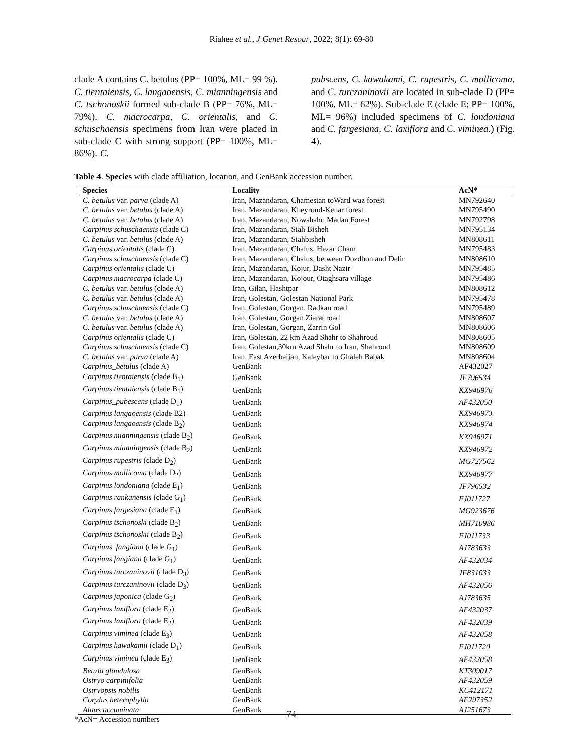Riahee et al., J Genet Resour, 2022; 8(1): 69-80
clade A contains C. betulus (PP= 100%, ML= 99 %). C. tientaiensis, C. langaoensis, C. mianningensis and C. tschonoskii formed sub-clade B (PP= 76%, ML= 79%). C. macrocarpa, C. orientalis, and C. schuschaensis specimens from Iran were placed in sub-clade C with strong support (PP= 100%, ML= 86%). C.
pubscens, C. kawakami, C. rupestris, C. mollicoma, and C. turczaninovii are located in sub-clade D (PP= 100%, ML= 62%). Sub-clade E (clade E; PP= 100%, ML= 96%) included specimens of C. londoniana and C. fargesiana, C. laxiflora and C. viminea.) (Fig. 4).
Table 4. Species with clade affiliation, location, and GenBank accession number.
| Species | Locality | AcN* |
| --- | --- | --- |
| C. betulus var. parva (clade A) | Iran, Mazandaran, Chamestan toWard waz forest | MN792640 |
| C. betulus var. betulus (clade A) | Iran, Mazandaran, Kheyroud-Kenar forest | MN795490 |
| C. betulus var. betulus (clade A) | Iran, Mazandaran, Nowshahr, Madan Forest | MN792798 |
| Carpinus schuschaensis (clade C) | Iran, Mazandaran, Siah Bisheh | MN795134 |
| C. betulus var. betulus (clade A) | Iran, Mazandaran, Siahbisheh | MN808611 |
| Carpinus orientalis (clade C) | Iran, Mazandaran, Chalus, Hezar Cham | MN795483 |
| Carpinus schuschaensis (clade C) | Iran, Mazandaran, Chalus, between Dozdbon and Delir | MN808610 |
| Carpinus orientalis (clade C) | Iran, Mazandaran, Kojur, Dasht Nazir | MN795485 |
| Carpinus macrocarpa (clade C) | Iran, Mazandaran, Kojour, Otaghsara village | MN795486 |
| C. betulus var. betulus (clade A) | Iran, Gilan, Hashtpar | MN808612 |
| C. betulus var. betulus (clade A) | Iran, Golestan, Golestan National Park | MN795478 |
| Carpinus schuschaensis (clade C) | Iran, Golestan, Gorgan, Radkan road | MN795489 |
| C. betulus var. betulus (clade A) | Iran, Golestan, Gorgan Ziarat road | MN808607 |
| C. betulus var. betulus (clade A) | Iran, Golestan, Gorgan, Zarrin Gol | MN808606 |
| Carpinus orientalis (clade C) | Iran, Golestan, 22 km Azad Shahr to Shahroud | MN808605 |
| Carpinus schuschaensis (clade C) | Iran, Golestan,30km Azad Shahr to Iran, Shahroud | MN808609 |
| C. betulus var. parva (clade A) | Iran, East Azerbaijan, Kaleybar to Ghaleh Babak | MN808604 |
| Carpinus_betulus (clade A) | GenBank | AF432027 |
| Carpinus tientaiensis (clade B<sub>1</sub>) | GenBank | JF796534 |
| Carpinus tientaiensis (clade B<sub>1</sub>) | GenBank | KX946976 |
| Carpinus_pubescens (clade D<sub>1</sub>) | GenBank | AF432050 |
| Carpinus langaoensis (clade B2) | GenBank | KX946973 |
| Carpinus langaoensis (clade B<sub>2</sub>) | GenBank | KX946974 |
| Carpinus mianningensis (clade B<sub>2</sub>) | GenBank | KX946971 |
| Carpinus mianningensis (clade B<sub>2</sub>) | GenBank | KX946972 |
| Carpinus rupestris (clade D<sub>2</sub>) | GenBank | MG727562 |
| Carpinus mollicoma (clade D<sub>2</sub>) | GenBank | KX946977 |
| Carpinus londoniana (clade E<sub>1</sub>) | GenBank | JF796532 |
| Carpinus rankanensis (clade G<sub>1</sub>) | GenBank | FJ011727 |
| Carpinus fargesiana (clade E<sub>1</sub>) | GenBank | MG923676 |
| Carpinus tschonoski (clade B<sub>2</sub>) | GenBank | MH710986 |
| Carpinus tschonoskii (clade B<sub>2</sub>) | GenBank | FJ011733 |
| Carpinus_fangiana (clade G<sub>1</sub>) | GenBank | AJ783633 |
| Carpinus fangiana (clade G<sub>1</sub>) | GenBank | AF432034 |
| Carpinus turczaninovii (clade D<sub>3</sub>) | GenBank | JF831033 |
| Carpinus turczaninovii (clade D<sub>3</sub>) | GenBank | AF432056 |
| Carpinus japonica (clade G<sub>2</sub>) | GenBank | AJ783635 |
| Carpinus laxiflora (clade E<sub>2</sub>) | GenBank | AF432037 |
| Carpinus laxiflora (clade E<sub>2</sub>) | GenBank | AF432039 |
| Carpinus viminea (clade E<sub>3</sub>) | GenBank | AF432058 |
| Carpinus kawakamii (clade D<sub>1</sub>) | GenBank | FJ011720 |
| Carpinus viminea (clade E<sub>3</sub>) | GenBank | AF432058 |
| Betula glandulosa | GenBank | KT309017 |
| Ostryo carpinifolia | GenBank | AF432059 |
| Ostryopsis nobilis | GenBank | KC412171 |
| Corylus heterophylla | GenBank | AF297352 |
| Alnus accuminata | GenBank | AJ251673 |
*AcN= Accession numbers
74